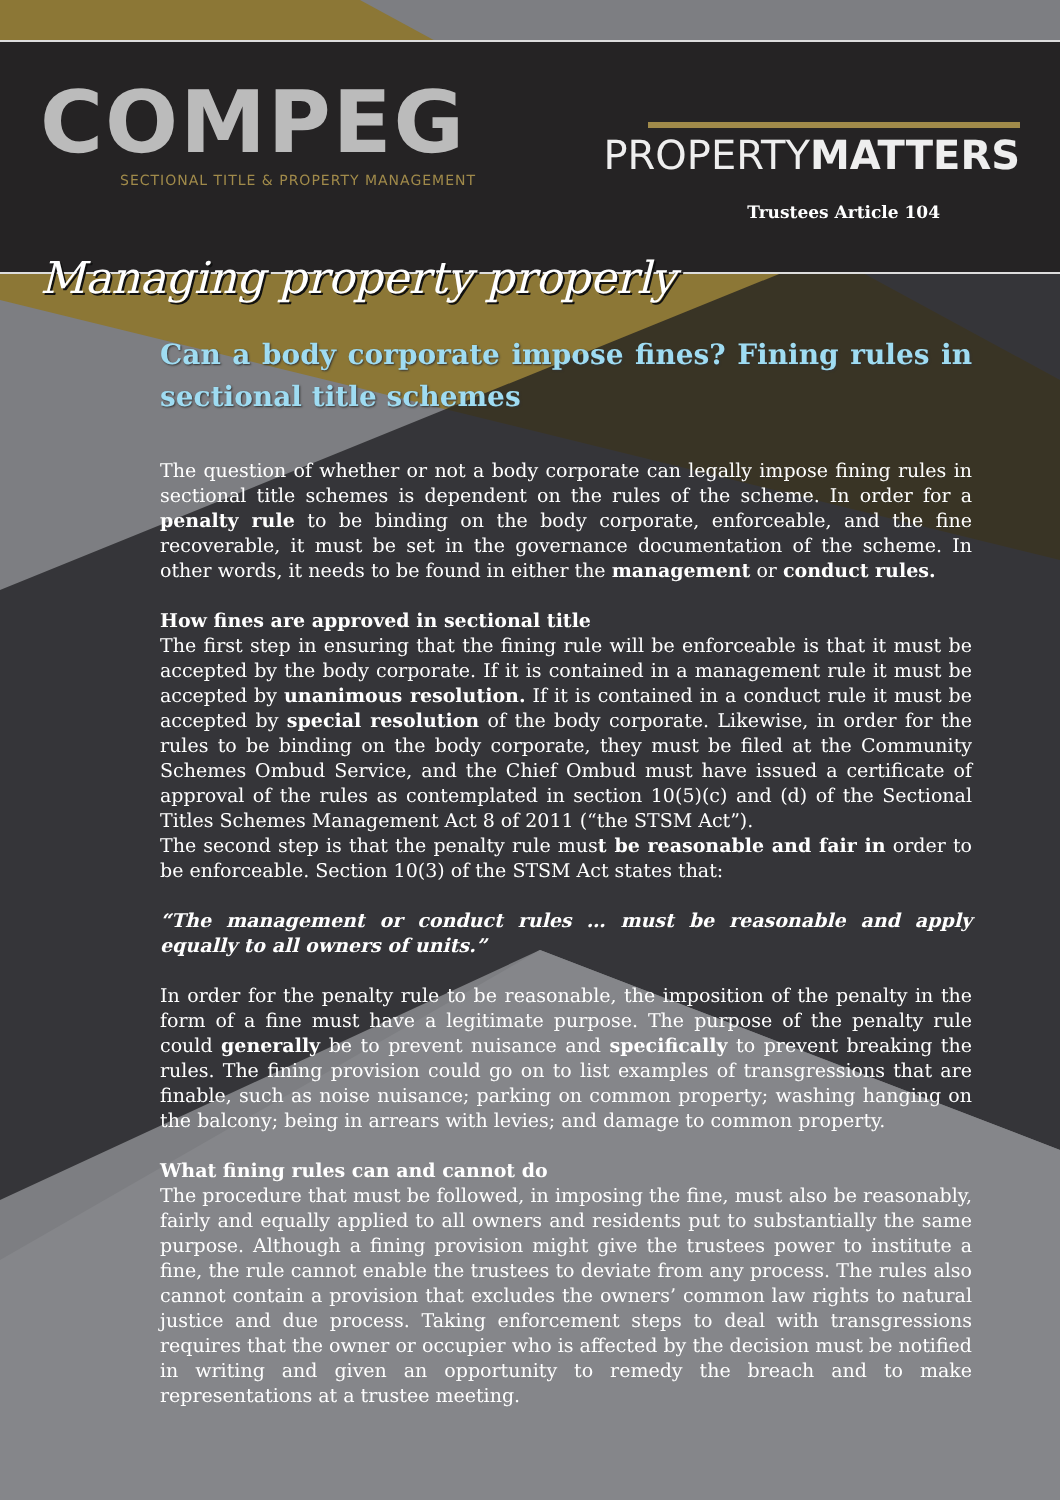COMPEG
SECTIONAL TITLE & PROPERTY MANAGEMENT
PROPERTYMATTERS
Trustees Article 104
Managing property properly
Can a body corporate impose fines? Fining rules in sectional title schemes
The question of whether or not a body corporate can legally impose fining rules in sectional title schemes is dependent on the rules of the scheme. In order for a penalty rule to be binding on the body corporate, enforceable, and the fine recoverable, it must be set in the governance documentation of the scheme. In other words, it needs to be found in either the management or conduct rules.
How fines are approved in sectional title
The first step in ensuring that the fining rule will be enforceable is that it must be accepted by the body corporate. If it is contained in a management rule it must be accepted by unanimous resolution. If it is contained in a conduct rule it must be accepted by special resolution of the body corporate. Likewise, in order for the rules to be binding on the body corporate, they must be filed at the Community Schemes Ombud Service, and the Chief Ombud must have issued a certificate of approval of the rules as contemplated in section 10(5)(c) and (d) of the Sectional Titles Schemes Management Act 8 of 2011 (“the STSM Act”).
The second step is that the penalty rule must be reasonable and fair in order to be enforceable. Section 10(3) of the STSM Act states that:
“The management or conduct rules … must be reasonable and apply equally to all owners of units.”
In order for the penalty rule to be reasonable, the imposition of the penalty in the form of a fine must have a legitimate purpose. The purpose of the penalty rule could generally be to prevent nuisance and specifically to prevent breaking the rules. The fining provision could go on to list examples of transgressions that are finable, such as noise nuisance; parking on common property; washing hanging on the balcony; being in arrears with levies; and damage to common property.
What fining rules can and cannot do
The procedure that must be followed, in imposing the fine, must also be reasonably, fairly and equally applied to all owners and residents put to substantially the same purpose. Although a fining provision might give the trustees power to institute a fine, the rule cannot enable the trustees to deviate from any process. The rules also cannot contain a provision that excludes the owners’ common law rights to natural justice and due process. Taking enforcement steps to deal with transgressions requires that the owner or occupier who is affected by the decision must be notified in writing and given an opportunity to remedy the breach and to make representations at a trustee meeting.